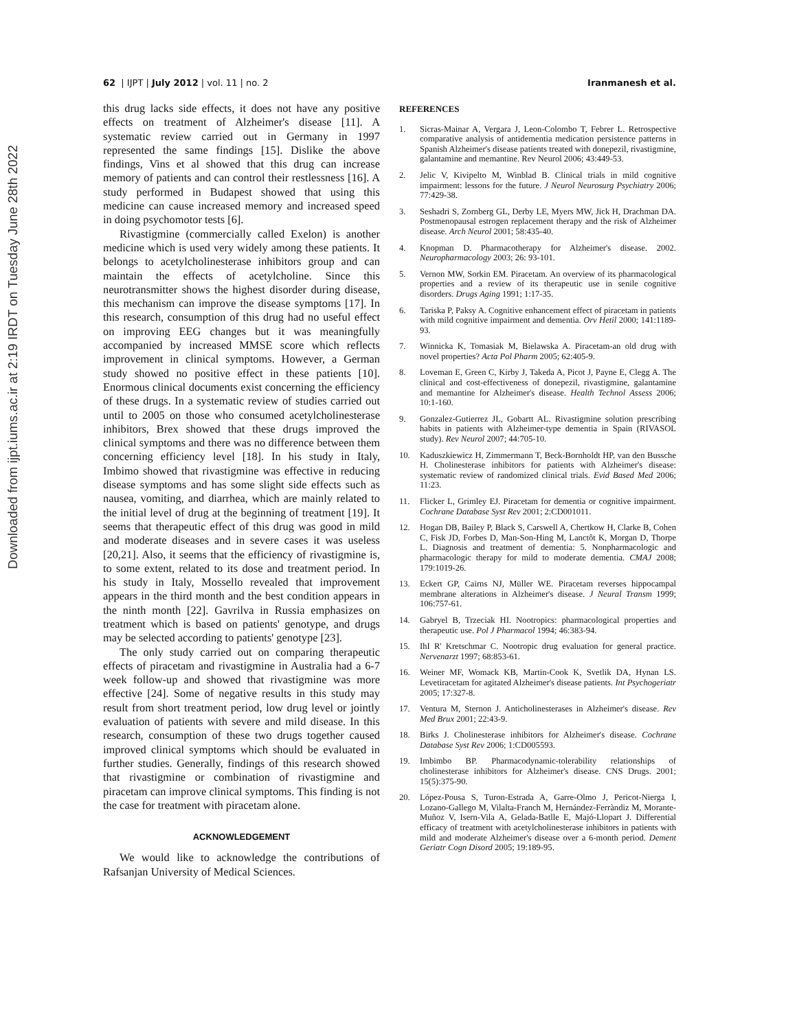Downloaded from ijpt.iums.ac.ir at 2:19 IRDT on Tuesday June 28th 2022
62 | IJPT | July 2012 | vol. 11 | no. 2
Iranmanesh et al.
this drug lacks side effects, it does not have any positive effects on treatment of Alzheimer's disease [11]. A systematic review carried out in Germany in 1997 represented the same findings [15]. Dislike the above findings, Vins et al showed that this drug can increase memory of patients and can control their restlessness [16]. A study performed in Budapest showed that using this medicine can cause increased memory and increased speed in doing psychomotor tests [6].
Rivastigmine (commercially called Exelon) is another medicine which is used very widely among these patients. It belongs to acetylcholinesterase inhibitors group and can maintain the effects of acetylcholine. Since this neurotransmitter shows the highest disorder during disease, this mechanism can improve the disease symptoms [17]. In this research, consumption of this drug had no useful effect on improving EEG changes but it was meaningfully accompanied by increased MMSE score which reflects improvement in clinical symptoms. However, a German study showed no positive effect in these patients [10]. Enormous clinical documents exist concerning the efficiency of these drugs. In a systematic review of studies carried out until to 2005 on those who consumed acetylcholinesterase inhibitors, Brex showed that these drugs improved the clinical symptoms and there was no difference between them concerning efficiency level [18]. In his study in Italy, Imbimo showed that rivastigmine was effective in reducing disease symptoms and has some slight side effects such as nausea, vomiting, and diarrhea, which are mainly related to the initial level of drug at the beginning of treatment [19]. It seems that therapeutic effect of this drug was good in mild and moderate diseases and in severe cases it was useless [20,21]. Also, it seems that the efficiency of rivastigmine is, to some extent, related to its dose and treatment period. In his study in Italy, Mossello revealed that improvement appears in the third month and the best condition appears in the ninth month [22]. Gavrilva in Russia emphasizes on treatment which is based on patients' genotype, and drugs may be selected according to patients' genotype [23].
The only study carried out on comparing therapeutic effects of piracetam and rivastigmine in Australia had a 6-7 week follow-up and showed that rivastigmine was more effective [24]. Some of negative results in this study may result from short treatment period, low drug level or jointly evaluation of patients with severe and mild disease. In this research, consumption of these two drugs together caused improved clinical symptoms which should be evaluated in further studies. Generally, findings of this research showed that rivastigmine or combination of rivastigmine and piracetam can improve clinical symptoms. This finding is not the case for treatment with piracetam alone.
ACKNOWLEDGEMENT
We would like to acknowledge the contributions of Rafsanjan University of Medical Sciences.
REFERENCES
1. Sicras-Mainar A, Vergara J, Leon-Colombo T, Febrer L. Retrospective comparative analysis of antidementia medication persistence patterns in Spanish Alzheimer's disease patients treated with donepezil, rivastigmine, galantamine and memantine. Rev Neurol 2006; 43:449-53.
2. Jelic V, Kivipelto M, Winblad B. Clinical trials in mild cognitive impairment: lessons for the future. J Neurol Neurosurg Psychiatry 2006; 77:429-38.
3. Seshadri S, Zornberg GL, Derby LE, Myers MW, Jick H, Drachman DA. Postmenopausal estrogen replacement therapy and the risk of Alzheimer disease. Arch Neurol 2001; 58:435-40.
4. Knopman D. Pharmacotherapy for Alzheimer's disease. 2002. Neuropharmacology 2003; 26: 93-101.
5. Vernon MW, Sorkin EM. Piracetam. An overview of its pharmacological properties and a review of its therapeutic use in senile cognitive disorders. Drugs Aging 1991; 1:17-35.
6. Tariska P, Paksy A. Cognitive enhancement effect of piracetam in patients with mild cognitive impairment and dementia. Orv Hetil 2000; 141:1189-93.
7. Winnicka K, Tomasiak M, Bielawska A. Piracetam-an old drug with novel properties? Acta Pol Pharm 2005; 62:405-9.
8. Loveman E, Green C, Kirby J, Takeda A, Picot J, Payne E, Clegg A. The clinical and cost-effectiveness of donepezil, rivastigmine, galantamine and memantine for Alzheimer's disease. Health Technol Assess 2006; 10:1-160.
9. Gonzalez-Gutierrez JL, Gobartt AL. Rivastigmine solution prescribing habits in patients with Alzheimer-type dementia in Spain (RIVASOL study). Rev Neurol 2007; 44:705-10.
10. Kaduszkiewicz H, Zimmermann T, Beck-Bornholdt HP, van den Bussche H. Cholinesterase inhibitors for patients with Alzheimer's disease: systematic review of randomized clinical trials. Evid Based Med 2006; 11:23.
11. Flicker L, Grimley EJ. Piracetam for dementia or cognitive impairment. Cochrane Database Syst Rev 2001; 2:CD001011.
12. Hogan DB, Bailey P, Black S, Carswell A, Chertkow H, Clarke B, Cohen C, Fisk JD, Forbes D, Man-Son-Hing M, Lanctôt K, Morgan D, Thorpe L. Diagnosis and treatment of dementia: 5. Nonpharmacologic and pharmacologic therapy for mild to moderate dementia. CMAJ 2008; 179:1019-26.
13. Eckert GP, Cairns NJ, Müller WE. Piracetam reverses hippocampal membrane alterations in Alzheimer's disease. J Neural Transm 1999; 106:757-61.
14. Gabryel B, Trzeciak HI. Nootropics: pharmacological properties and therapeutic use. Pol J Pharmacol 1994; 46:383-94.
15. IhI R' Kretschmar C. Nootropic drug evaluation for general practice. Nervenarzt 1997; 68:853-61.
16. Weiner MF, Womack KB, Martin-Cook K, Svetlik DA, Hynan LS. Levetiracetam for agitated Alzheimer's disease patients. Int Psychogeriatr 2005; 17:327-8.
17. Ventura M, Sternon J. Anticholinesterases in Alzheimer's disease. Rev Med Brux 2001; 22:43-9.
18. Birks J. Cholinesterase inhibitors for Alzheimer's disease. Cochrane Database Syst Rev 2006; 1:CD005593.
19. Imbimbo BP. Pharmacodynamic-tolerability relationships of cholinesterase inhibitors for Alzheimer's disease. CNS Drugs. 2001; 15(5):375-90.
20. López-Pousa S, Turon-Estrada A, Garre-Olmo J, Pericot-Nierga I, Lozano-Gallego M, Vilalta-Franch M, Hernández-Ferràndiz M, Morante-Muñoz V, Isern-Vila A, Gelada-Batlle E, Majó-Llopart J. Differential efficacy of treatment with acetylcholinesterase inhibitors in patients with mild and moderate Alzheimer's disease over a 6-month period. Dement Geriatr Cogn Disord 2005; 19:189-95.